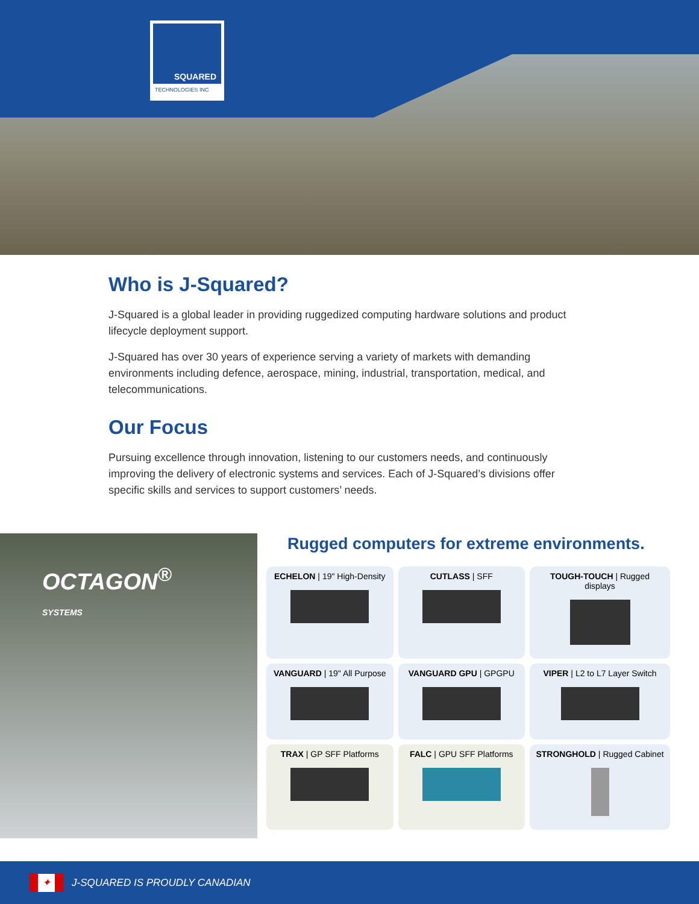SQUARED
TECHNOLOGIES INC
Who is J-Squared?
J-Squared is a global leader in providing ruggedized computing hardware solutions and product lifecycle deployment support.
J-Squared has over 30 years of experience serving a variety of markets with demanding environments including defence, aerospace, mining, industrial, transportation, medical, and telecommunications.
Our Focus
Pursuing excellence through innovation, listening to our customers needs, and continuously improving the delivery of electronic systems and services. Each of J-Squared’s divisions offer specific skills and services to support customers’ needs.
OCTAGON<sup>®</sup>
SYSTEMS
Rugged computers for extreme environments.
ECHELON | 19" High-Density
CUTLASS | SFF
TOUGH-TOUCH | Rugged displays
VANGUARD | 19" All Purpose
VANGUARD GPU | GPGPU
VIPER | L2 to L7 Layer Switch
TRAX | GP SFF Platforms
FALC | GPU SFF Platforms
STRONGHOLD | Rugged Cabinet
✦
J-SQUARED IS PROUDLY CANADIAN